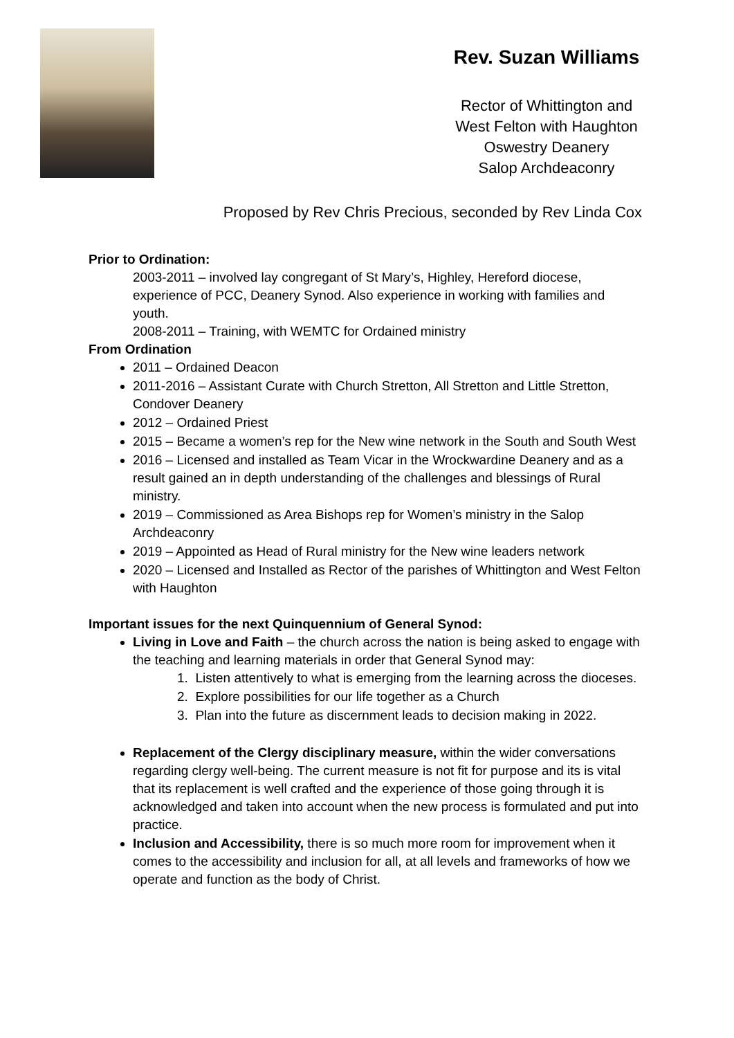Rev. Suzan Williams
Rector of Whittington and
West Felton with Haughton
Oswestry Deanery
Salop Archdeaconry
Proposed by Rev Chris Precious, seconded by Rev Linda Cox
Prior to Ordination:
2003-2011 – involved lay congregant of St Mary’s, Highley, Hereford diocese, experience of PCC, Deanery Synod. Also experience in working with families and youth.
2008-2011 – Training, with WEMTC for Ordained ministry
From Ordination
2011 – Ordained Deacon
2011-2016 – Assistant Curate with Church Stretton, All Stretton and Little Stretton, Condover Deanery
2012 – Ordained Priest
2015 – Became a women’s rep for the New wine network in the South and South West
2016 – Licensed and installed as Team Vicar in the Wrockwardine Deanery and as a result gained an in depth understanding of the challenges and blessings of Rural ministry.
2019 – Commissioned as Area Bishops rep for Women’s ministry in the Salop Archdeaconry
2019 – Appointed as Head of Rural ministry for the New wine leaders network
2020 – Licensed and Installed as Rector of the parishes of Whittington and West Felton with Haughton
Important issues for the next Quinquennium of General Synod:
Living in Love and Faith – the church across the nation is being asked to engage with the teaching and learning materials in order that General Synod may:
1. Listen attentively to what is emerging from the learning across the dioceses.
2. Explore possibilities for our life together as a Church
3. Plan into the future as discernment leads to decision making in 2022.
Replacement of the Clergy disciplinary measure, within the wider conversations regarding clergy well-being. The current measure is not fit for purpose and its is vital that its replacement is well crafted and the experience of those going through it is acknowledged and taken into account when the new process is formulated and put into practice.
Inclusion and Accessibility, there is so much more room for improvement when it comes to the accessibility and inclusion for all, at all levels and frameworks of how we operate and function as the body of Christ.